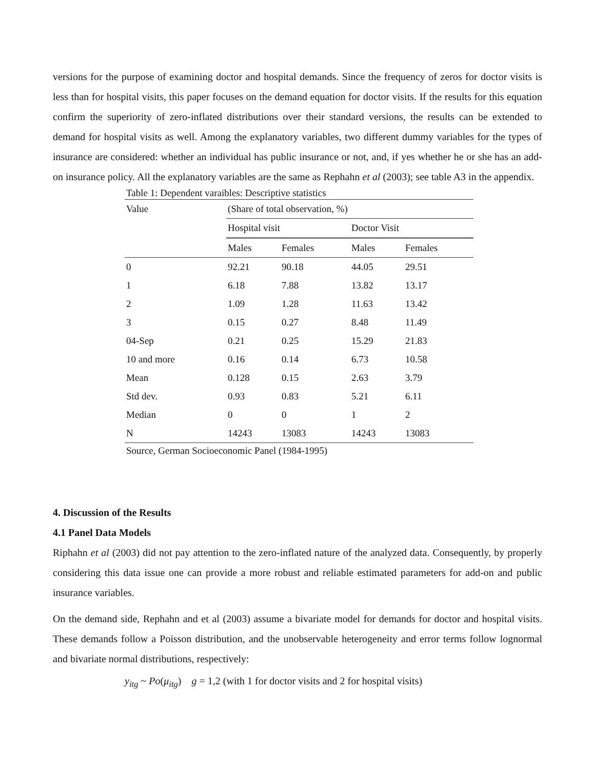versions for the purpose of examining doctor and hospital demands. Since the frequency of zeros for doctor visits is less than for hospital visits, this paper focuses on the demand equation for doctor visits. If the results for this equation confirm the superiority of zero-inflated distributions over their standard versions, the results can be extended to demand for hospital visits as well. Among the explanatory variables, two different dummy variables for the types of insurance are considered: whether an individual has public insurance or not, and, if yes whether he or she has an add-on insurance policy. All the explanatory variables are the same as Rephahn et al (2003); see table A3 in the appendix.
Table 1: Dependent varaibles: Descriptive statistics
| Value | (Share of total observation, %) | | | |
| --- | --- | --- | --- | --- |
| | Hospital visit | | Doctor Visit | |
| | Males | Females | Males | Females |
| 0 | 92.21 | 90.18 | 44.05 | 29.51 |
| 1 | 6.18 | 7.88 | 13.82 | 13.17 |
| 2 | 1.09 | 1.28 | 11.63 | 13.42 |
| 3 | 0.15 | 0.27 | 8.48 | 11.49 |
| 04-Sep | 0.21 | 0.25 | 15.29 | 21.83 |
| 10 and more | 0.16 | 0.14 | 6.73 | 10.58 |
| Mean | 0.128 | 0.15 | 2.63 | 3.79 |
| Std dev. | 0.93 | 0.83 | 5.21 | 6.11 |
| Median | 0 | 0 | 1 | 2 |
| N | 14243 | 13083 | 14243 | 13083 |
Source, German Socioeconomic Panel (1984-1995)
4. Discussion of the Results
4.1 Panel Data Models
Riphahn et al (2003) did not pay attention to the zero-inflated nature of the analyzed data. Consequently, by properly considering this data issue one can provide a more robust and reliable estimated parameters for add-on and public insurance variables.
On the demand side, Rephahn and et al (2003) assume a bivariate model for demands for doctor and hospital visits. These demands follow a Poisson distribution, and the unobservable heterogeneity and error terms follow lognormal and bivariate normal distributions, respectively:
y<sub>itg</sub> ~ Po(μ<sub>itg</sub>) g = 1,2 (with 1 for doctor visits and 2 for hospital visits)